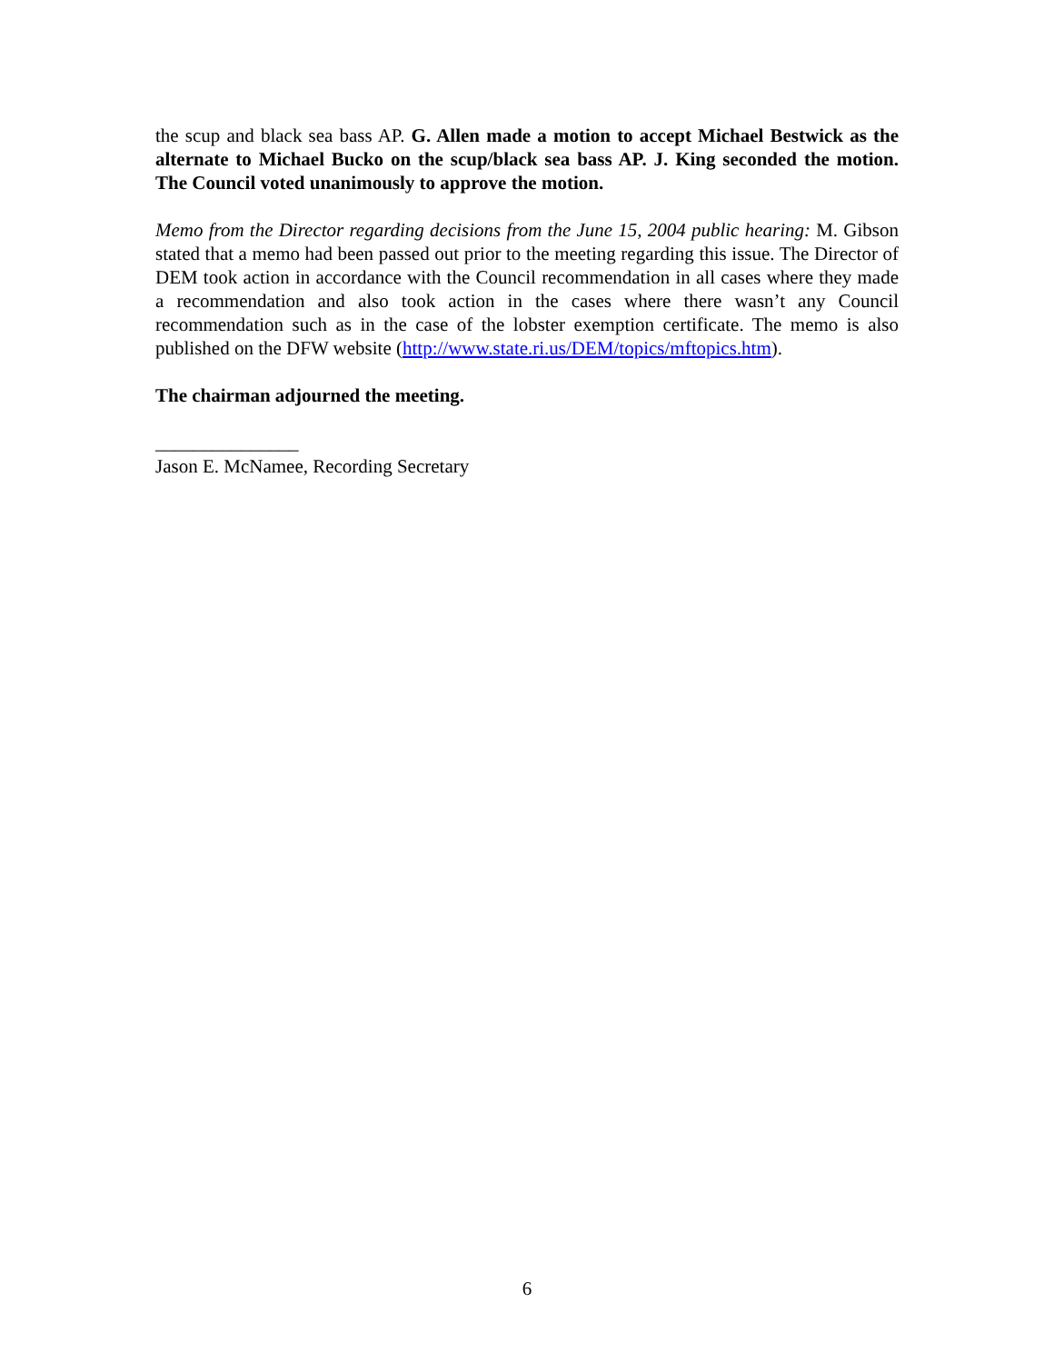the scup and black sea bass AP. G. Allen made a motion to accept Michael Bestwick as the alternate to Michael Bucko on the scup/black sea bass AP. J. King seconded the motion. The Council voted unanimously to approve the motion.
Memo from the Director regarding decisions from the June 15, 2004 public hearing: M. Gibson stated that a memo had been passed out prior to the meeting regarding this issue. The Director of DEM took action in accordance with the Council recommendation in all cases where they made a recommendation and also took action in the cases where there wasn’t any Council recommendation such as in the case of the lobster exemption certificate. The memo is also published on the DFW website (http://www.state.ri.us/DEM/topics/mftopics.htm).
The chairman adjourned the meeting.
_______________
Jason E. McNamee, Recording Secretary
6